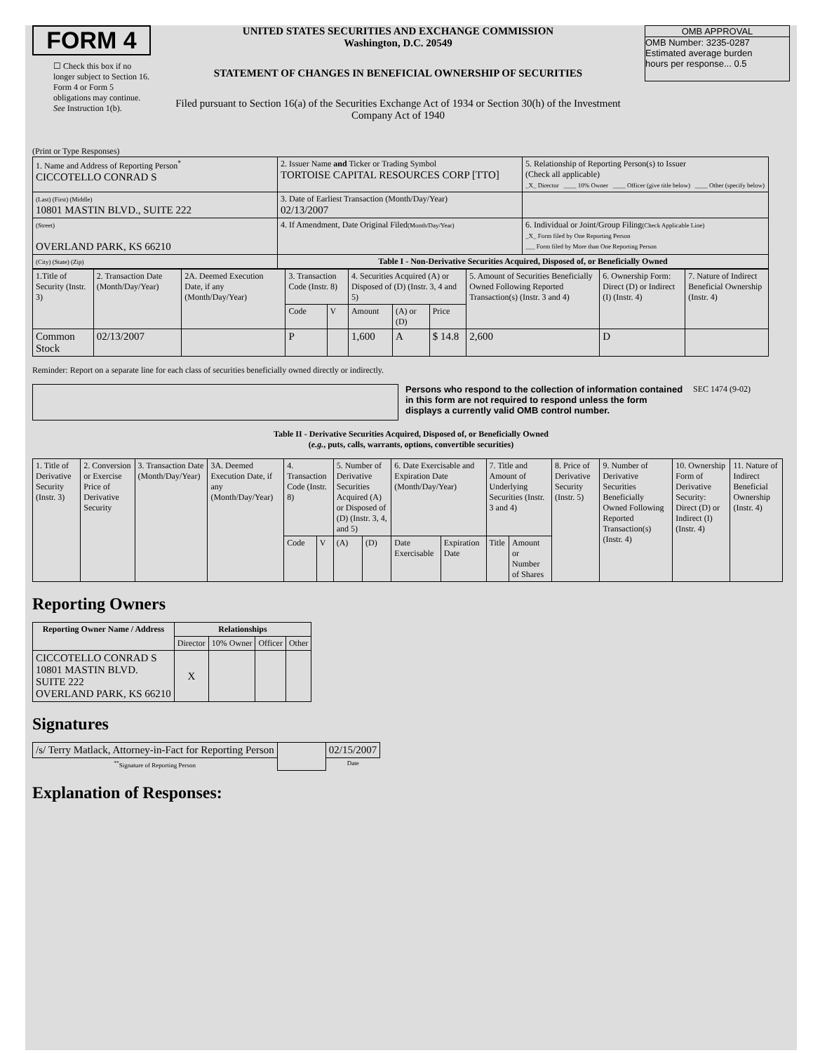FORM 4
☐ Check this box if no longer subject to Section 16. Form 4 or Form 5 obligations may continue. See Instruction 1(b).
UNITED STATES SECURITIES AND EXCHANGE COMMISSION
Washington, D.C. 20549
STATEMENT OF CHANGES IN BENEFICIAL OWNERSHIP OF SECURITIES
Filed pursuant to Section 16(a) of the Securities Exchange Act of 1934 or Section 30(h) of the Investment Company Act of 1940
OMB APPROVAL
OMB Number: 3235-0287
Estimated average burden
hours per response... 0.5
(Print or Type Responses)
| 1. Name and Address of Reporting Person<sup>*</sup> CICCOTELLO CONRAD S | 2. Issuer Name and Ticker or Trading Symbol TORTOISE CAPITAL RESOURCES CORP [TTO] | 5. Relationship of Reporting Person(s) to Issuer (Check all applicable) _X_ Director ____ 10% Owner ____ Officer (give title below) ____ Other (specify below) |
| (Last) (First) (Middle) 10801 MASTIN BLVD., SUITE 222 | 3. Date of Earliest Transaction (Month/Day/Year) 02/13/2007 | |
| (Street) OVERLAND PARK, KS 66210 | 4. If Amendment, Date Original Filed (Month/Day/Year) | 6. Individual or Joint/Group Filing (Check Applicable Line) _X_ Form filed by One Reporting Person ___ Form filed by More than One Reporting Person |
| (City) (State) (Zip) | Table I - Non-Derivative Securities Acquired, Disposed of, or Beneficially Owned | |
| 1.Title of Security (Instr. 3) | 2. Transaction Date (Month/Day/Year) | 2A. Deemed Execution Date, if any (Month/Day/Year) | 3. Transaction Code (Instr. 8) | | 4. Securities Acquired (A) or Disposed of (D) (Instr. 3, 4 and 5) | | | 5. Amount of Securities Beneficially Owned Following Reported Transaction(s) (Instr. 3 and 4) | 6. Ownership Form: Direct (D) or Indirect (I) (Instr. 4) | 7. Nature of Indirect Beneficial Ownership (Instr. 4) |
| | | | Code | V | Amount | (A) or (D) | Price | | | |
| Common Stock | 02/13/2007 | | P | | 1,600 | A | $ 14.8 | 2,600 | D | |
Reminder: Report on a separate line for each class of securities beneficially owned directly or indirectly.
Persons who respond to the collection of information contained in this form are not required to respond unless the form displays a currently valid OMB control number.
SEC 1474 (9-02)
Table II - Derivative Securities Acquired, Disposed of, or Beneficially Owned
(e.g., puts, calls, warrants, options, convertible securities)
| 1. Title of Derivative Security (Instr. 3) | 2. Conversion or Exercise Price of Derivative Security | 3. Transaction Date (Month/Day/Year) | 3A. Deemed Execution Date, if any (Month/Day/Year) | 4. Transaction Code (Instr. 8) | | 5. Number of Derivative Securities Acquired (A) or Disposed of (D) (Instr. 3, 4, and 5) | | 6. Date Exercisable and Expiration Date (Month/Day/Year) | | 7. Title and Amount of Underlying Securities (Instr. 3 and 4) | | 8. Price of Derivative Security (Instr. 5) | 9. Number of Derivative Securities Beneficially Owned Following Reported Transaction(s) (Instr. 4) | 10. Ownership Form of Derivative Security: Direct (D) or Indirect (I) (Instr. 4) | 11. Nature of Indirect Beneficial Ownership (Instr. 4) |
| | | | | Code | V | (A) | (D) | Date Exercisable | Expiration Date | Title | Amount or Number of Shares | | | | |
Reporting Owners
| Reporting Owner Name / Address | Relationships | | | |
| --- | --- | --- | --- | --- |
| | Director | 10% Owner | Officer | Other |
| CICCOTELLO CONRAD S 10801 MASTIN BLVD. SUITE 222 OVERLAND PARK, KS 66210 | X | | | |
Signatures
| /s/ Terry Matlack, Attorney-in-Fact for Reporting Person | | 02/15/2007 |
| <sup>**</sup> Signature of Reporting Person | | Date |
Explanation of Responses: